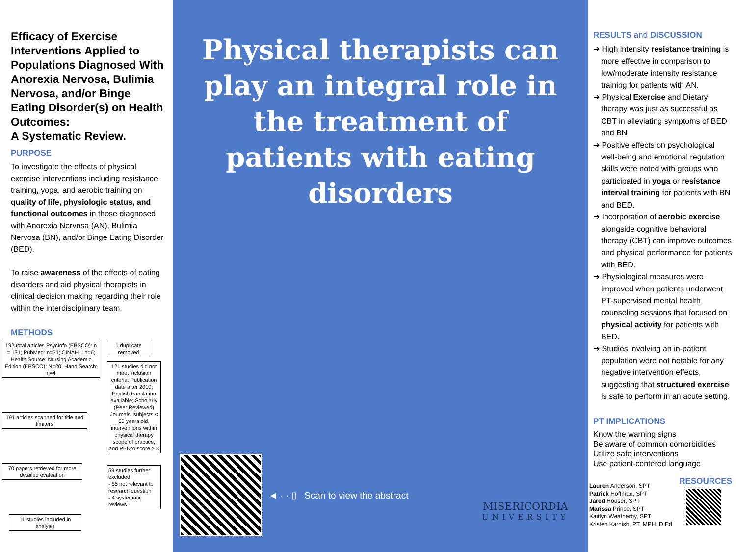Efficacy of Exercise Interventions Applied to Populations Diagnosed With Anorexia Nervosa, Bulimia Nervosa, and/or Binge Eating Disorder(s) on Health Outcomes:
A Systematic Review.
PURPOSE
To investigate the effects of physical exercise interventions including resistance training, yoga, and aerobic training on quality of life, physiologic status, and functional outcomes in those diagnosed with Anorexia Nervosa (AN), Bulimia Nervosa (BN), and/or Binge Eating Disorder (BED).
To raise awareness of the effects of eating disorders and aid physical therapists in clinical decision making regarding their role within the interdisciplinary team.
METHODS
192 total articles PsycInfo (EBSCO): n = 131; PubMed: n=31; CINAHL: n=6; Health Source: Nursing Academic Edition (EBSCO): N=20; Hand Search: n=4
191 articles scanned for title and limiters
70 papers retrieved for more detailed evaluation
11 studies included in analysis
1 duplicate removed
121 studies did not meet inclusion criteria: Publication date after 2010; English translation available; Scholarly (Peer Reviewed) Journals; subjects < 50 years old, interventions within physical therapy scope of practice, and PEDro score ≥ 3
59 studies further excluded
- 55 not relevant to research question
- 4 systematic reviews
Physical therapists can play an integral role in the treatment of patients with eating disorders
◄ · · ▯ Scan to view the abstract
MISERICORDIA
UNIVERSITY
RESULTS and DISCUSSION
➔ High intensity resistance training is more effective in comparison to low/moderate intensity resistance training for patients with AN.
➔ Physical Exercise and Dietary therapy was just as successful as CBT in alleviating symptoms of BED and BN
➔ Positive effects on psychological well-being and emotional regulation skills were noted with groups who participated in yoga or resistance interval training for patients with BN and BED.
➔ Incorporation of aerobic exercise alongside cognitive behavioral therapy (CBT) can improve outcomes and physical performance for patients with BED.
➔ Physiological measures were improved when patients underwent PT-supervised mental health counseling sessions that focused on physical activity for patients with BED.
➔ Studies involving an in-patient population were not notable for any negative intervention effects, suggesting that structured exercise is safe to perform in an acute setting.
PT IMPLICATIONS
Know the warning signs
Be aware of common comorbidities
Utilize safe interventions
Use patient-centered language
Lauren Anderson, SPT
Patrick Hoffman, SPT
Jared Houser, SPT
Marissa Prince, SPT
Kaitlyn Weatherby, SPT
Kristen Karnish, PT, MPH, D.Ed
RESOURCES